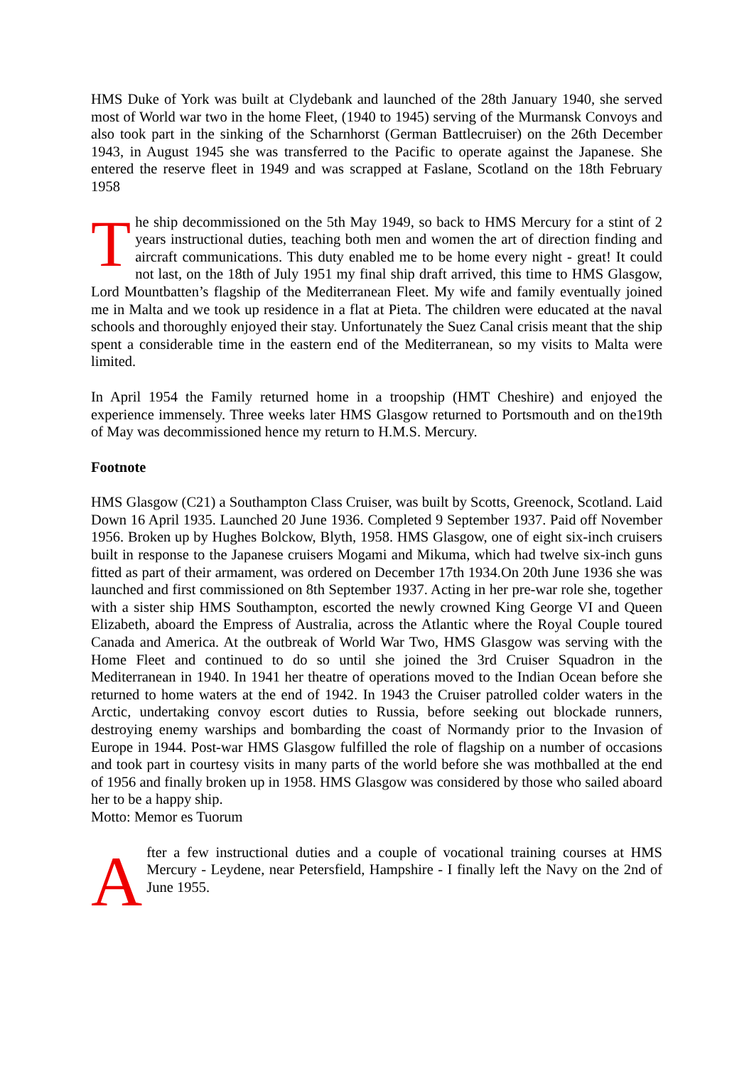HMS Duke of York was built at Clydebank and launched of the 28th January 1940, she served most of World war two in the home Fleet, (1940 to 1945) serving of the Murmansk Convoys and also took part in the sinking of the Scharnhorst (German Battlecruiser) on the 26th December 1943, in August 1945 she was transferred to the Pacific to operate against the Japanese. She entered the reserve fleet in 1949 and was scrapped at Faslane, Scotland on the 18th February 1958
The ship decommissioned on the 5th May 1949, so back to HMS Mercury for a stint of 2 years instructional duties, teaching both men and women the art of direction finding and aircraft communications. This duty enabled me to be home every night - great! It could not last, on the 18th of July 1951 my final ship draft arrived, this time to HMS Glasgow, Lord Mountbatten’s flagship of the Mediterranean Fleet. My wife and family eventually joined me in Malta and we took up residence in a flat at Pieta. The children were educated at the naval schools and thoroughly enjoyed their stay. Unfortunately the Suez Canal crisis meant that the ship spent a considerable time in the eastern end of the Mediterranean, so my visits to Malta were limited.
In April 1954 the Family returned home in a troopship (HMT Cheshire) and enjoyed the experience immensely. Three weeks later HMS Glasgow returned to Portsmouth and on the19th of May was decommissioned hence my return to H.M.S. Mercury.
Footnote
HMS Glasgow (C21) a Southampton Class Cruiser, was built by Scotts, Greenock, Scotland. Laid Down 16 April 1935. Launched 20 June 1936. Completed 9 September 1937. Paid off November 1956. Broken up by Hughes Bolckow, Blyth, 1958. HMS Glasgow, one of eight six-inch cruisers built in response to the Japanese cruisers Mogami and Mikuma, which had twelve six-inch guns fitted as part of their armament, was ordered on December 17th 1934.On 20th June 1936 she was launched and first commissioned on 8th September 1937. Acting in her pre-war role she, together with a sister ship HMS Southampton, escorted the newly crowned King George VI and Queen Elizabeth, aboard the Empress of Australia, across the Atlantic where the Royal Couple toured Canada and America. At the outbreak of World War Two, HMS Glasgow was serving with the Home Fleet and continued to do so until she joined the 3rd Cruiser Squadron in the Mediterranean in 1940. In 1941 her theatre of operations moved to the Indian Ocean before she returned to home waters at the end of 1942. In 1943 the Cruiser patrolled colder waters in the Arctic, undertaking convoy escort duties to Russia, before seeking out blockade runners, destroying enemy warships and bombarding the coast of Normandy prior to the Invasion of Europe in 1944. Post-war HMS Glasgow fulfilled the role of flagship on a number of occasions and took part in courtesy visits in many parts of the world before she was mothballed at the end of 1956 and finally broken up in 1958. HMS Glasgow was considered by those who sailed aboard her to be a happy ship.
Motto: Memor es Tuorum
After a few instructional duties and a couple of vocational training courses at HMS Mercury - Leydene, near Petersfield, Hampshire - I finally left the Navy on the 2nd of June 1955.